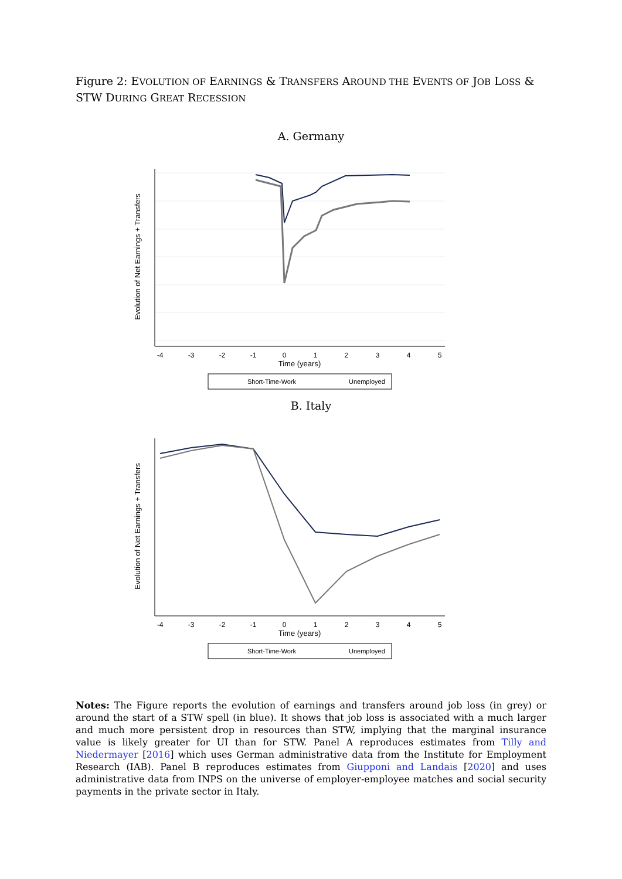Figure 2: EVOLUTION OF EARNINGS & TRANSFERS AROUND THE EVENTS OF JOB LOSS & STW DURING GREAT RECESSION
A. Germany
Evolution of Net Earnings + Transfers
-4
-3
-2
-1
0
1
2
3
4
5
Time (years)
Short-Time-Work
Unemployed
B. Italy
Evolution of Net Earnings + Transfers
-4
-3
-2
-1
0
1
2
3
4
5
Time (years)
Short-Time-Work
Unemployed
Notes: The Figure reports the evolution of earnings and transfers around job loss (in grey) or around the start of a STW spell (in blue). It shows that job loss is associated with a much larger and much more persistent drop in resources than STW, implying that the marginal insurance value is likely greater for UI than for STW. Panel A reproduces estimates from Tilly and Niedermayer [2016] which uses German administrative data from the Institute for Employment Research (IAB). Panel B reproduces estimates from Giupponi and Landais [2020] and uses administrative data from INPS on the universe of employer-employee matches and social security payments in the private sector in Italy.